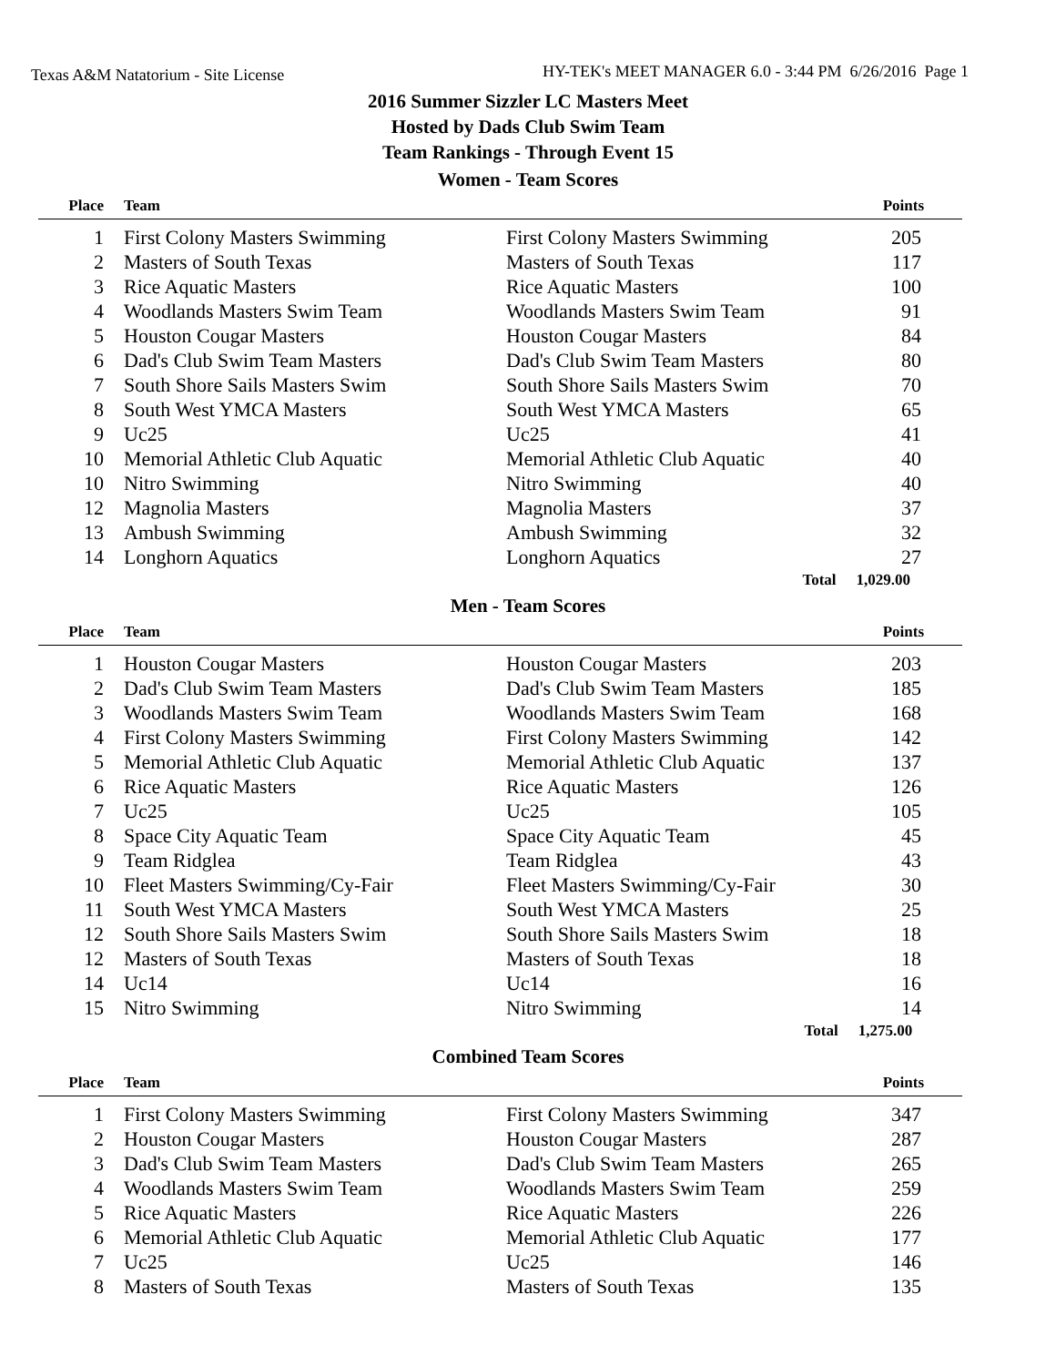Texas A&M Natatorium - Site License
HY-TEK's MEET MANAGER 6.0 - 3:44 PM 6/26/2016 Page 1
2016 Summer Sizzler LC Masters Meet
Hosted by Dads Club Swim Team
Team Rankings - Through Event 15
Women - Team Scores
| Place | Team | | Points |
| --- | --- | --- | --- |
| 1 | First Colony Masters Swimming | First Colony Masters Swimming | 205 |
| 2 | Masters of South Texas | Masters of South Texas | 117 |
| 3 | Rice Aquatic Masters | Rice Aquatic Masters | 100 |
| 4 | Woodlands Masters Swim Team | Woodlands Masters Swim Team | 91 |
| 5 | Houston Cougar Masters | Houston Cougar Masters | 84 |
| 6 | Dad's Club Swim Team Masters | Dad's Club Swim Team Masters | 80 |
| 7 | South Shore Sails Masters Swim | South Shore Sails Masters Swim | 70 |
| 8 | South West YMCA Masters | South West YMCA Masters | 65 |
| 9 | Uc25 | Uc25 | 41 |
| 10 | Memorial Athletic Club Aquatic | Memorial Athletic Club Aquatic | 40 |
| 10 | Nitro Swimming | Nitro Swimming | 40 |
| 12 | Magnolia Masters | Magnolia Masters | 37 |
| 13 | Ambush Swimming | Ambush Swimming | 32 |
| 14 | Longhorn Aquatics | Longhorn Aquatics | 27 |
| | | Total | 1,029.00 |
Men - Team Scores
| Place | Team | | Points |
| --- | --- | --- | --- |
| 1 | Houston Cougar Masters | Houston Cougar Masters | 203 |
| 2 | Dad's Club Swim Team Masters | Dad's Club Swim Team Masters | 185 |
| 3 | Woodlands Masters Swim Team | Woodlands Masters Swim Team | 168 |
| 4 | First Colony Masters Swimming | First Colony Masters Swimming | 142 |
| 5 | Memorial Athletic Club Aquatic | Memorial Athletic Club Aquatic | 137 |
| 6 | Rice Aquatic Masters | Rice Aquatic Masters | 126 |
| 7 | Uc25 | Uc25 | 105 |
| 8 | Space City Aquatic Team | Space City Aquatic Team | 45 |
| 9 | Team Ridglea | Team Ridglea | 43 |
| 10 | Fleet Masters Swimming/Cy-Fair | Fleet Masters Swimming/Cy-Fair | 30 |
| 11 | South West YMCA Masters | South West YMCA Masters | 25 |
| 12 | South Shore Sails Masters Swim | South Shore Sails Masters Swim | 18 |
| 12 | Masters of South Texas | Masters of South Texas | 18 |
| 14 | Uc14 | Uc14 | 16 |
| 15 | Nitro Swimming | Nitro Swimming | 14 |
| | | Total | 1,275.00 |
Combined Team Scores
| Place | Team | | Points |
| --- | --- | --- | --- |
| 1 | First Colony Masters Swimming | First Colony Masters Swimming | 347 |
| 2 | Houston Cougar Masters | Houston Cougar Masters | 287 |
| 3 | Dad's Club Swim Team Masters | Dad's Club Swim Team Masters | 265 |
| 4 | Woodlands Masters Swim Team | Woodlands Masters Swim Team | 259 |
| 5 | Rice Aquatic Masters | Rice Aquatic Masters | 226 |
| 6 | Memorial Athletic Club Aquatic | Memorial Athletic Club Aquatic | 177 |
| 7 | Uc25 | Uc25 | 146 |
| 8 | Masters of South Texas | Masters of South Texas | 135 |